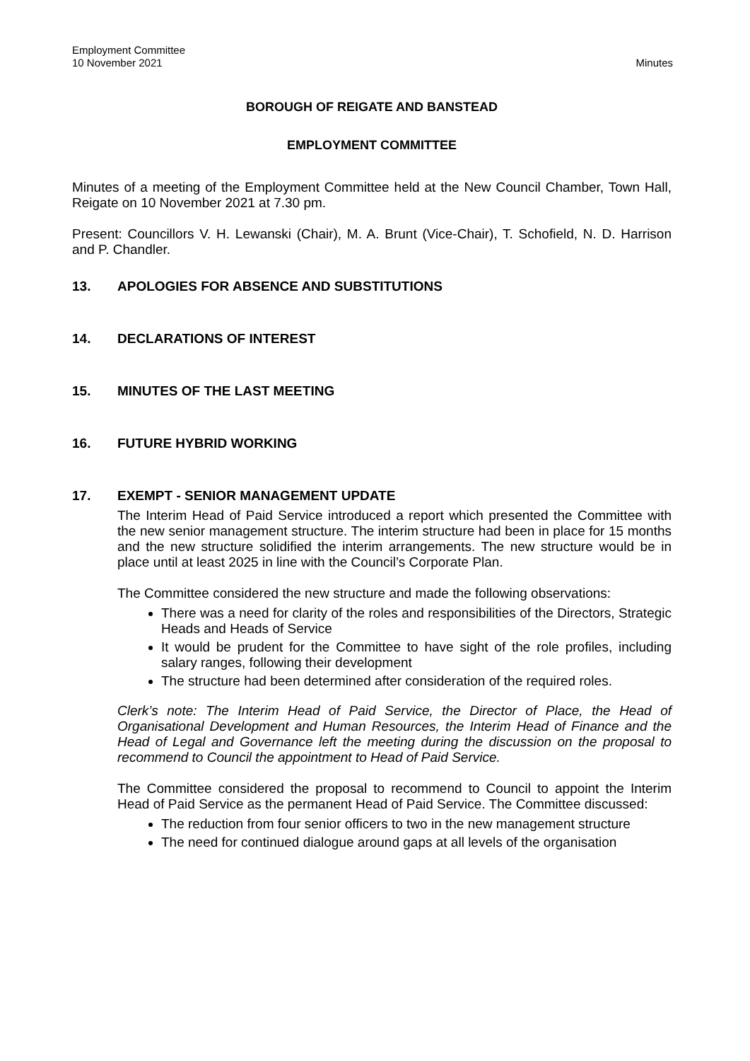Employment Committee
10 November 2021
Minutes
BOROUGH OF REIGATE AND BANSTEAD
EMPLOYMENT COMMITTEE
Minutes of a meeting of the Employment Committee held at the New Council Chamber, Town Hall, Reigate on 10 November 2021 at 7.30 pm.
Present: Councillors V. H. Lewanski (Chair), M. A. Brunt (Vice-Chair), T. Schofield, N. D. Harrison and P. Chandler.
13. APOLOGIES FOR ABSENCE AND SUBSTITUTIONS
14. DECLARATIONS OF INTEREST
15. MINUTES OF THE LAST MEETING
16. FUTURE HYBRID WORKING
17. EXEMPT - SENIOR MANAGEMENT UPDATE
The Interim Head of Paid Service introduced a report which presented the Committee with the new senior management structure. The interim structure had been in place for 15 months and the new structure solidified the interim arrangements. The new structure would be in place until at least 2025 in line with the Council’s Corporate Plan.
The Committee considered the new structure and made the following observations:
There was a need for clarity of the roles and responsibilities of the Directors, Strategic Heads and Heads of Service
It would be prudent for the Committee to have sight of the role profiles, including salary ranges, following their development
The structure had been determined after consideration of the required roles.
Clerk’s note: The Interim Head of Paid Service, the Director of Place, the Head of Organisational Development and Human Resources, the Interim Head of Finance and the Head of Legal and Governance left the meeting during the discussion on the proposal to recommend to Council the appointment to Head of Paid Service.
The Committee considered the proposal to recommend to Council to appoint the Interim Head of Paid Service as the permanent Head of Paid Service. The Committee discussed:
The reduction from four senior officers to two in the new management structure
The need for continued dialogue around gaps at all levels of the organisation